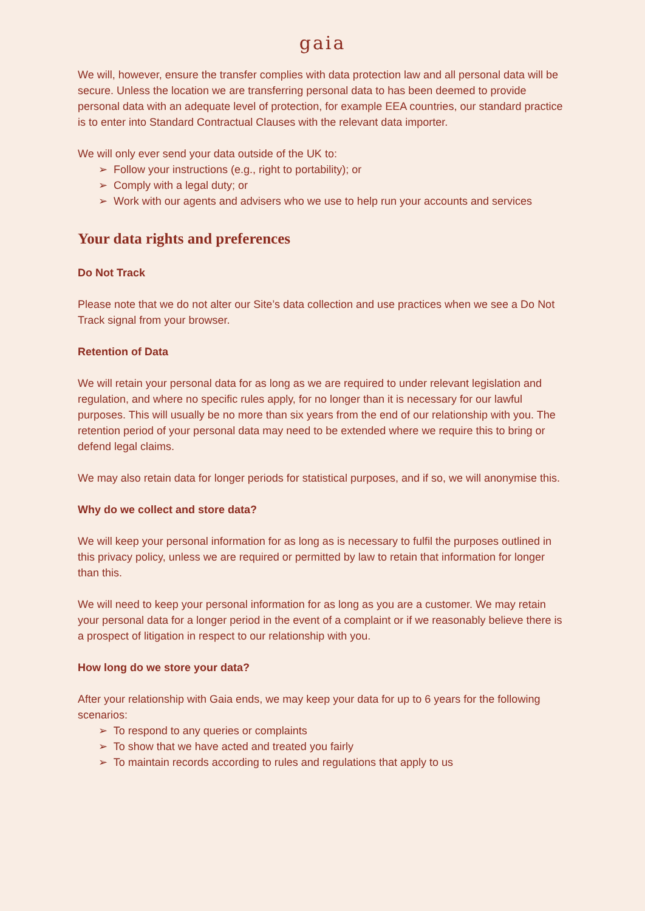gaia
We will, however, ensure the transfer complies with data protection law and all personal data will be secure. Unless the location we are transferring personal data to has been deemed to provide personal data with an adequate level of protection, for example EEA countries, our standard practice is to enter into Standard Contractual Clauses with the relevant data importer.
We will only ever send your data outside of the UK to:
➢ Follow your instructions (e.g., right to portability); or
➢ Comply with a legal duty; or
➢ Work with our agents and advisers who we use to help run your accounts and services
Your data rights and preferences
Do Not Track
Please note that we do not alter our Site’s data collection and use practices when we see a Do Not Track signal from your browser.
Retention of Data
We will retain your personal data for as long as we are required to under relevant legislation and regulation, and where no specific rules apply, for no longer than it is necessary for our lawful purposes. This will usually be no more than six years from the end of our relationship with you. The retention period of your personal data may need to be extended where we require this to bring or defend legal claims.
We may also retain data for longer periods for statistical purposes, and if so, we will anonymise this.
Why do we collect and store data?
We will keep your personal information for as long as is necessary to fulfil the purposes outlined in this privacy policy, unless we are required or permitted by law to retain that information for longer than this.
We will need to keep your personal information for as long as you are a customer. We may retain your personal data for a longer period in the event of a complaint or if we reasonably believe there is a prospect of litigation in respect to our relationship with you.
How long do we store your data?
After your relationship with Gaia ends, we may keep your data for up to 6 years for the following scenarios:
➢ To respond to any queries or complaints
➢ To show that we have acted and treated you fairly
➢ To maintain records according to rules and regulations that apply to us